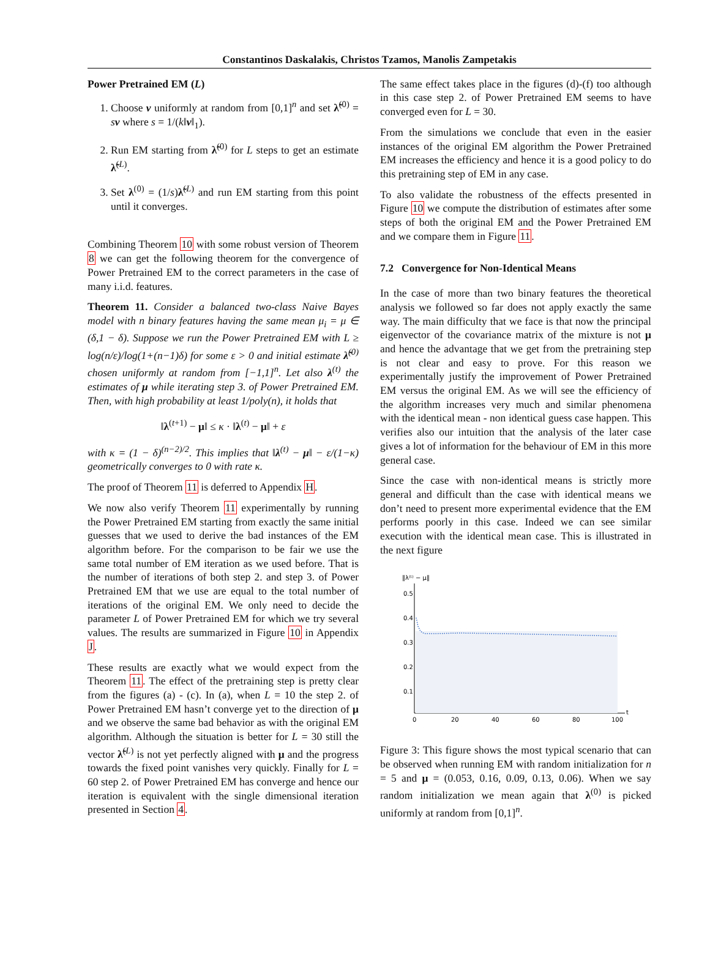Constantinos Daskalakis, Christos Tzamos, Manolis Zampetakis
Power Pretrained EM (L)
1. Choose v uniformly at random from [0,1]<sup>n</sup> and set λ̃<sup>(0)</sup> = sv where s = 1/(k‖v‖<sub>1</sub>).
2. Run EM starting from λ̃<sup>(0)</sup> for L steps to get an estimate λ̃<sup>(L)</sup>.
3. Set λ<sup>(0)</sup> = (1/s)λ̃<sup>(L)</sup> and run EM starting from this point until it converges.
Combining Theorem 10 with some robust version of Theorem 8 we can get the following theorem for the convergence of Power Pretrained EM to the correct parameters in the case of many i.i.d. features.
Theorem 11. Consider a balanced two-class Naive Bayes model with n binary features having the same mean μ<sub>i</sub> = μ ∈ (δ,1 − δ). Suppose we run the Power Pretrained EM with L ≥ log(n/ε)/log(1+(n−1)δ) for some ε > 0 and initial estimate λ̃<sup>(0)</sup> chosen uniformly at random from [−1,1]<sup>n</sup>. Let also λ<sup>(t)</sup> the estimates of μ while iterating step 3. of Power Pretrained EM. Then, with high probability at least 1/poly(n), it holds that
‖λ<sup>(t+1)</sup> − μ‖ ≤ κ · ‖λ<sup>(t)</sup> − μ‖ + ε
with κ = (1 − δ)<sup>(n−2)/2</sup>. This implies that ‖λ<sup>(t)</sup> − μ‖ − ε/(1−κ) geometrically converges to 0 with rate κ.
The proof of Theorem 11 is deferred to Appendix H.
We now also verify Theorem 11 experimentally by running the Power Pretrained EM starting from exactly the same initial guesses that we used to derive the bad instances of the EM algorithm before. For the comparison to be fair we use the same total number of EM iteration as we used before. That is the number of iterations of both step 2. and step 3. of Power Pretrained EM that we use are equal to the total number of iterations of the original EM. We only need to decide the parameter L of Power Pretrained EM for which we try several values. The results are summarized in Figure 10 in Appendix J.
These results are exactly what we would expect from the Theorem 11. The effect of the pretraining step is pretty clear from the figures (a) - (c). In (a), when L = 10 the step 2. of Power Pretrained EM hasn’t converge yet to the direction of μ and we observe the same bad behavior as with the original EM algorithm. Although the situation is better for L = 30 still the vector λ̃<sup>(L)</sup> is not yet perfectly aligned with μ and the progress towards the fixed point vanishes very quickly. Finally for L = 60 step 2. of Power Pretrained EM has converge and hence our iteration is equivalent with the single dimensional iteration presented in Section 4.
The same effect takes place in the figures (d)-(f) too although in this case step 2. of Power Pretrained EM seems to have converged even for L = 30.
From the simulations we conclude that even in the easier instances of the original EM algorithm the Power Pretrained EM increases the efficiency and hence it is a good policy to do this pretraining step of EM in any case.
To also validate the robustness of the effects presented in Figure 10 we compute the distribution of estimates after some steps of both the original EM and the Power Pretrained EM and we compare them in Figure 11.
7.2 Convergence for Non-Identical Means
In the case of more than two binary features the theoretical analysis we followed so far does not apply exactly the same way. The main difficulty that we face is that now the principal eigenvector of the covariance matrix of the mixture is not μ and hence the advantage that we get from the pretraining step is not clear and easy to prove. For this reason we experimentally justify the improvement of Power Pretrained EM versus the original EM. As we will see the efficiency of the algorithm increases very much and similar phenomena with the identical mean - non identical guess case happen. This verifies also our intuition that the analysis of the later case gives a lot of information for the behaviour of EM in this more general case.
Since the case with non-identical means is strictly more general and difficult than the case with identical means we don’t need to present more experimental evidence that the EM performs poorly in this case. Indeed we can see similar execution with the identical mean case. This is illustrated in the next figure
‖λ⁽ᵗ⁾ − μ‖
0.5
0.4
0.3
0.2
0.1
0
20
40
60
80
100
t
Figure 3: This figure shows the most typical scenario that can be observed when running EM with random initialization for n = 5 and μ = (0.053, 0.16, 0.09, 0.13, 0.06). When we say random initialization we mean again that λ<sup>(0)</sup> is picked uniformly at random from [0,1]<sup>n</sup>.